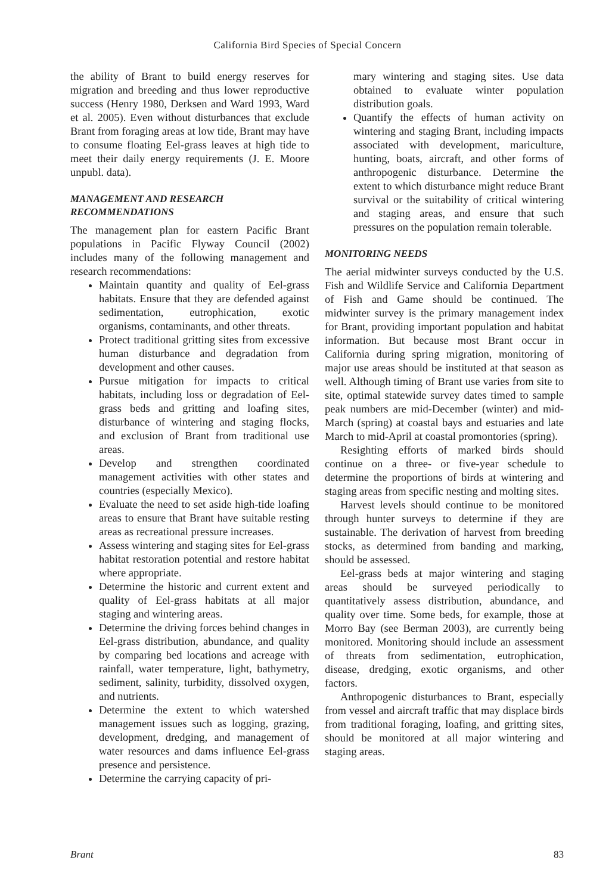California Bird Species of Special Concern
the ability of Brant to build energy reserves for migration and breeding and thus lower reproductive success (Henry 1980, Derksen and Ward 1993, Ward et al. 2005). Even without disturbances that exclude Brant from foraging areas at low tide, Brant may have to consume floating Eel-grass leaves at high tide to meet their daily energy requirements (J. E. Moore unpubl. data).
MANAGEMENT AND RESEARCH RECOMMENDATIONS
The management plan for eastern Pacific Brant populations in Pacific Flyway Council (2002) includes many of the following management and research recommendations:
Maintain quantity and quality of Eel-grass habitats. Ensure that they are defended against sedimentation, eutrophication, exotic organisms, contaminants, and other threats.
Protect traditional gritting sites from excessive human disturbance and degradation from development and other causes.
Pursue mitigation for impacts to critical habitats, including loss or degradation of Eel-grass beds and gritting and loafing sites, disturbance of wintering and staging flocks, and exclusion of Brant from traditional use areas.
Develop and strengthen coordinated management activities with other states and countries (especially Mexico).
Evaluate the need to set aside high-tide loafing areas to ensure that Brant have suitable resting areas as recreational pressure increases.
Assess wintering and staging sites for Eel-grass habitat restoration potential and restore habitat where appropriate.
Determine the historic and current extent and quality of Eel-grass habitats at all major staging and wintering areas.
Determine the driving forces behind changes in Eel-grass distribution, abundance, and quality by comparing bed locations and acreage with rainfall, water temperature, light, bathymetry, sediment, salinity, turbidity, dissolved oxygen, and nutrients.
Determine the extent to which watershed management issues such as logging, grazing, development, dredging, and management of water resources and dams influence Eel-grass presence and persistence.
Determine the carrying capacity of pri-
mary wintering and staging sites. Use data obtained to evaluate winter population distribution goals.
Quantify the effects of human activity on wintering and staging Brant, including impacts associated with development, mariculture, hunting, boats, aircraft, and other forms of anthropogenic disturbance. Determine the extent to which disturbance might reduce Brant survival or the suitability of critical wintering and staging areas, and ensure that such pressures on the population remain tolerable.
MONITORING NEEDS
The aerial midwinter surveys conducted by the U.S. Fish and Wildlife Service and California Department of Fish and Game should be continued. The midwinter survey is the primary management index for Brant, providing important population and habitat information. But because most Brant occur in California during spring migration, monitoring of major use areas should be instituted at that season as well. Although timing of Brant use varies from site to site, optimal statewide survey dates timed to sample peak numbers are mid-December (winter) and mid-March (spring) at coastal bays and estuaries and late March to mid-April at coastal promontories (spring).
Resighting efforts of marked birds should continue on a three- or five-year schedule to determine the proportions of birds at wintering and staging areas from specific nesting and molting sites.
Harvest levels should continue to be monitored through hunter surveys to determine if they are sustainable. The derivation of harvest from breeding stocks, as determined from banding and marking, should be assessed.
Eel-grass beds at major wintering and staging areas should be surveyed periodically to quantitatively assess distribution, abundance, and quality over time. Some beds, for example, those at Morro Bay (see Berman 2003), are currently being monitored. Monitoring should include an assessment of threats from sedimentation, eutrophication, disease, dredging, exotic organisms, and other factors.
Anthropogenic disturbances to Brant, especially from vessel and aircraft traffic that may displace birds from traditional foraging, loafing, and gritting sites, should be monitored at all major wintering and staging areas.
Brant 83